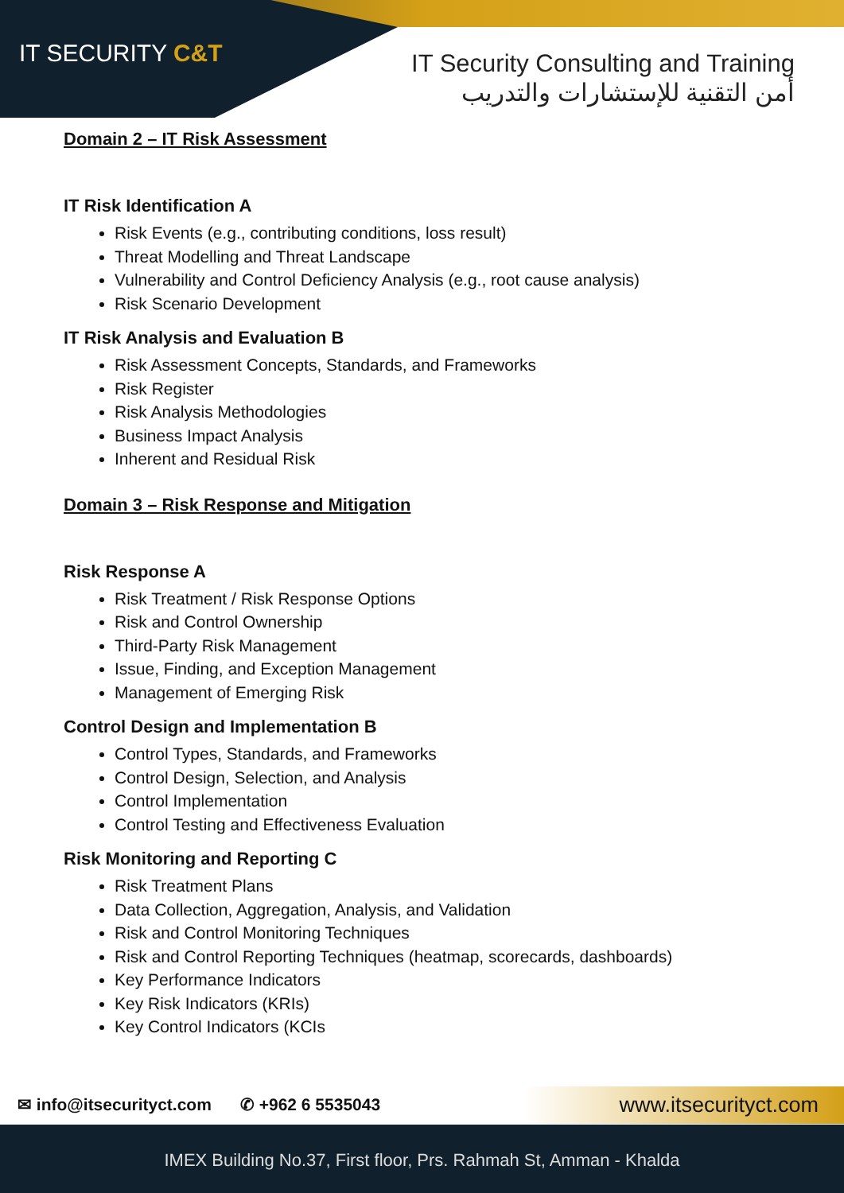IT SECURITY C&T
IT Security Consulting and Training
أمن التقنية للإستشارات والتدريب
Domain 2 – IT Risk Assessment
IT Risk Identification A
Risk Events (e.g., contributing conditions, loss result)
Threat Modelling and Threat Landscape
Vulnerability and Control Deficiency Analysis (e.g., root cause analysis)
Risk Scenario Development
IT Risk Analysis and Evaluation B
Risk Assessment Concepts, Standards, and Frameworks
Risk Register
Risk Analysis Methodologies
Business Impact Analysis
Inherent and Residual Risk
Domain 3 – Risk Response and Mitigation
Risk Response A
Risk Treatment / Risk Response Options
Risk and Control Ownership
Third-Party Risk Management
Issue, Finding, and Exception Management
Management of Emerging Risk
Control Design and Implementation B
Control Types, Standards, and Frameworks
Control Design, Selection, and Analysis
Control Implementation
Control Testing and Effectiveness Evaluation
Risk Monitoring and Reporting C
Risk Treatment Plans
Data Collection, Aggregation, Analysis, and Validation
Risk and Control Monitoring Techniques
Risk and Control Reporting Techniques (heatmap, scorecards, dashboards)
Key Performance Indicators
Key Risk Indicators (KRIs)
Key Control Indicators (KCIs
✉ info@itsecurityct.com ✆ +962 6 5535043
www.itsecurityct.com
IMEX Building No.37, First floor, Prs. Rahmah St, Amman - Khalda